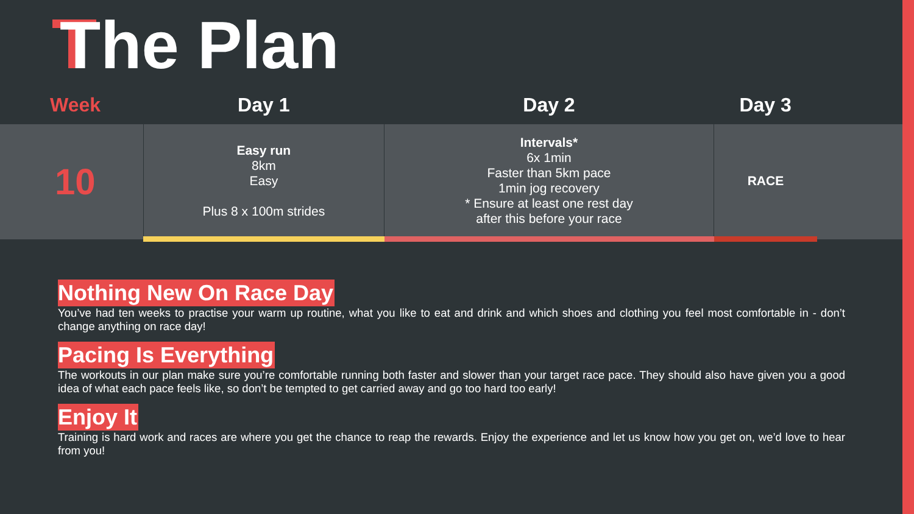The Plan
| Week | Day 1 | Day 2 | Day 3 | |
| --- | --- | --- | --- | --- |
| 10 | Easy run 8km Easy Plus 8 x 100m strides | Intervals* 6x 1min Faster than 5km pace 1min jog recovery * Ensure at least one rest day after this before your race | RACE | |
Nothing New On Race Day
You’ve had ten weeks to practise your warm up routine, what you like to eat and drink and which shoes and clothing you feel most comfortable in - don’t change anything on race day!
Pacing Is Everything
The workouts in our plan make sure you’re comfortable running both faster and slower than your target race pace. They should also have given you a good idea of what each pace feels like, so don’t be tempted to get carried away and go too hard too early!
Enjoy It
Training is hard work and races are where you get the chance to reap the rewards. Enjoy the experience and let us know how you get on, we’d love to hear from you!